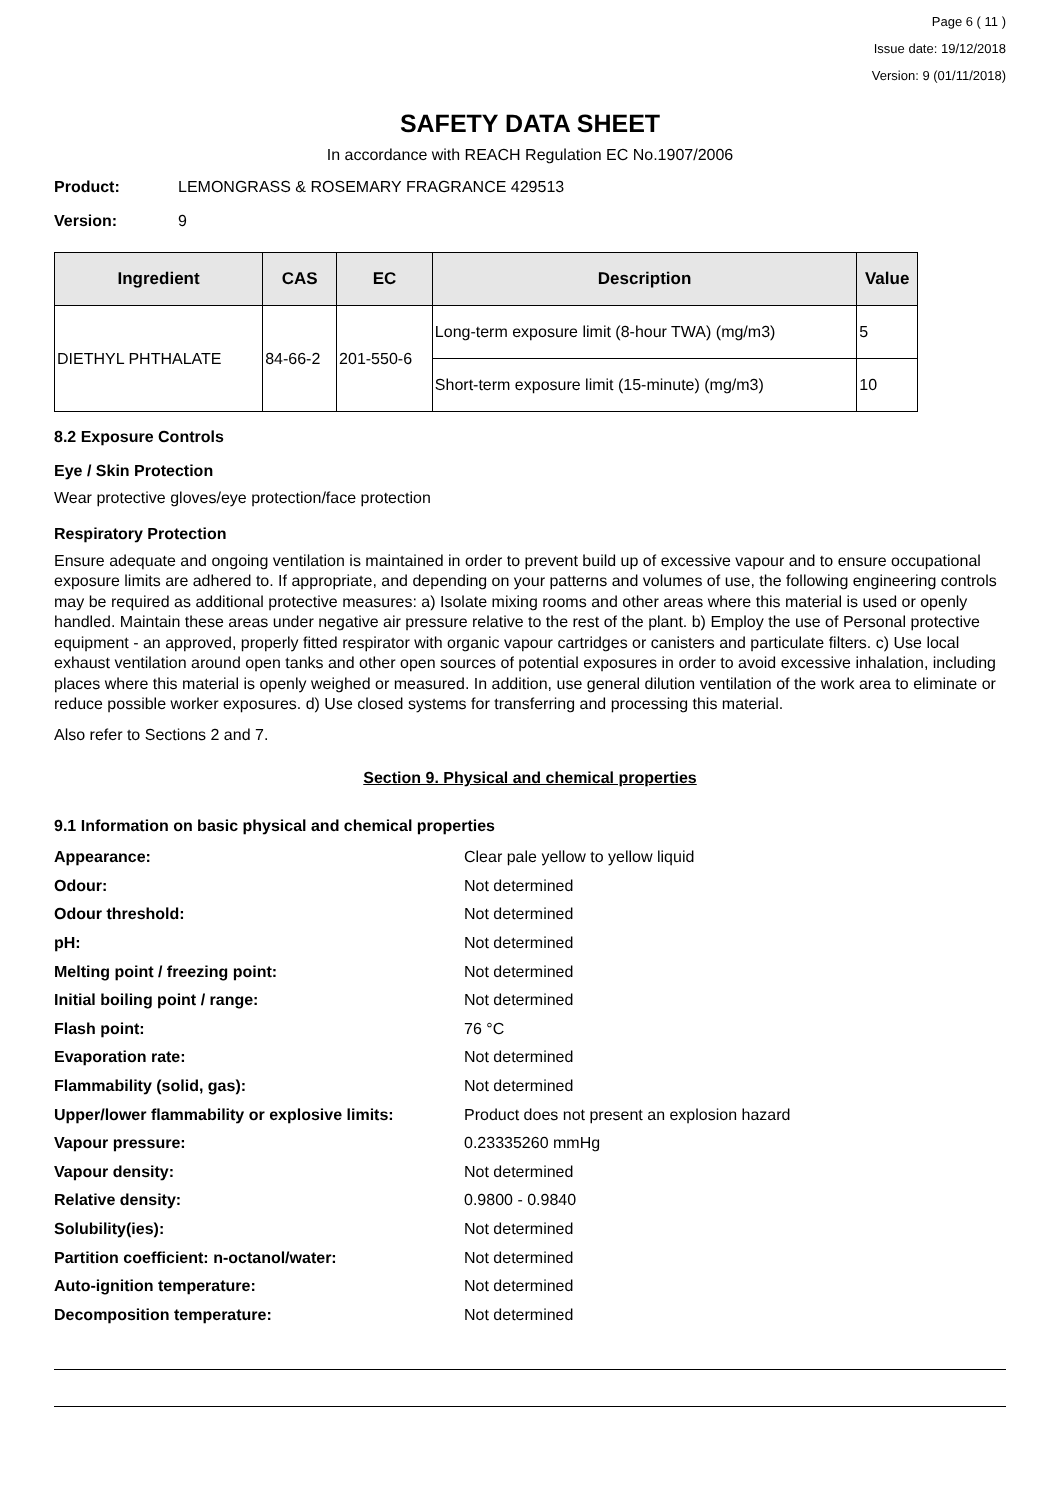Page 6 ( 11 )
Issue date: 19/12/2018
Version: 9 (01/11/2018)
SAFETY DATA SHEET
In accordance with REACH Regulation EC No.1907/2006
Product: LEMONGRASS & ROSEMARY FRAGRANCE 429513
Version: 9
| Ingredient | CAS | EC | Description | Value |
| --- | --- | --- | --- | --- |
| DIETHYL PHTHALATE | 84-66-2 | 201-550-6 | Long-term exposure limit (8-hour TWA) (mg/m3) | 5 |
| | | | Short-term exposure limit (15-minute) (mg/m3) | 10 |
8.2 Exposure Controls
Eye / Skin Protection
Wear protective gloves/eye protection/face protection
Respiratory Protection
Ensure adequate and ongoing ventilation is maintained in order to prevent build up of excessive vapour and to ensure occupational exposure limits are adhered to. If appropriate, and depending on your patterns and volumes of use, the following engineering controls may be required as additional protective measures: a) Isolate mixing rooms and other areas where this material is used or openly handled. Maintain these areas under negative air pressure relative to the rest of the plant. b) Employ the use of Personal protective equipment - an approved, properly fitted respirator with organic vapour cartridges or canisters and particulate filters. c) Use local exhaust ventilation around open tanks and other open sources of potential exposures in order to avoid excessive inhalation, including places where this material is openly weighed or measured. In addition, use general dilution ventilation of the work area to eliminate or reduce possible worker exposures. d) Use closed systems for transferring and processing this material.
Also refer to Sections 2 and 7.
Section 9. Physical and chemical properties
9.1 Information on basic physical and chemical properties
| Appearance: | Clear pale yellow to yellow liquid |
| Odour: | Not determined |
| Odour threshold: | Not determined |
| pH: | Not determined |
| Melting point / freezing point: | Not determined |
| Initial boiling point / range: | Not determined |
| Flash point: | 76 °C |
| Evaporation rate: | Not determined |
| Flammability (solid, gas): | Not determined |
| Upper/lower flammability or explosive limits: | Product does not present an explosion hazard |
| Vapour pressure: | 0.23335260 mmHg |
| Vapour density: | Not determined |
| Relative density: | 0.9800 - 0.9840 |
| Solubility(ies): | Not determined |
| Partition coefficient: n-octanol/water: | Not determined |
| Auto-ignition temperature: | Not determined |
| Decomposition temperature: | Not determined |